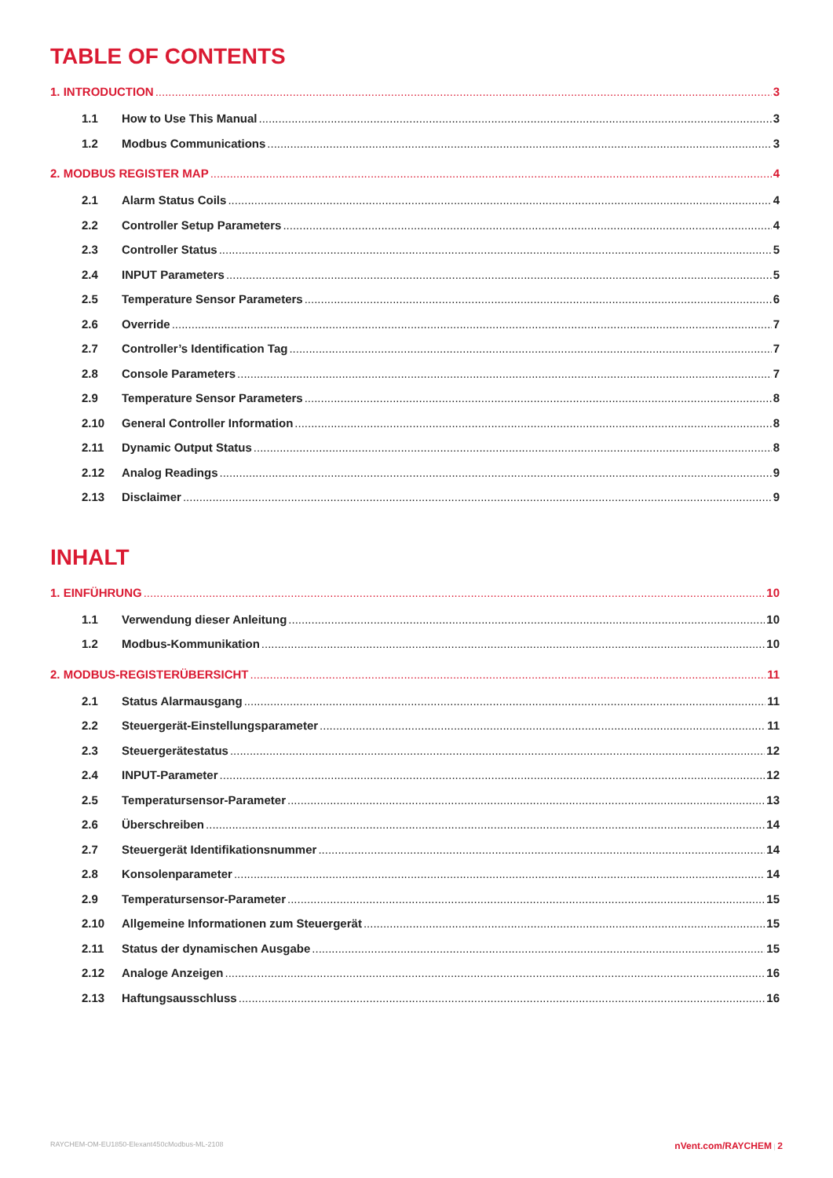TABLE OF CONTENTS
1. INTRODUCTION 3
1.1 How to Use This Manual 3
1.2 Modbus Communications 3
2. MODBUS REGISTER MAP 4
2.1 Alarm Status Coils 4
2.2 Controller Setup Parameters 4
2.3 Controller Status 5
2.4 INPUT Parameters 5
2.5 Temperature Sensor Parameters 6
2.6 Override 7
2.7 Controller’s Identification Tag 7
2.8 Console Parameters 7
2.9 Temperature Sensor Parameters 8
2.10 General Controller Information 8
2.11 Dynamic Output Status 8
2.12 Analog Readings 9
2.13 Disclaimer 9
INHALT
1. EINFÜHRUNG 10
1.1 Verwendung dieser Anleitung 10
1.2 Modbus-Kommunikation 10
2. MODBUS-REGISTERÜBERSICHT 11
2.1 Status Alarmausgang 11
2.2 Steuergerät-Einstellungsparameter 11
2.3 Steuergerätestatus 12
2.4 INPUT-Parameter 12
2.5 Temperatursensor-Parameter 13
2.6 Überschreiben 14
2.7 Steuergerät Identifikationsnummer 14
2.8 Konsolenparameter 14
2.9 Temperatursensor-Parameter 15
2.10 Allgemeine Informationen zum Steuergerät 15
2.11 Status der dynamischen Ausgabe 15
2.12 Analoge Anzeigen 16
2.13 Haftungsausschluss 16
RAYCHEM-OM-EU1850-Elexant450cModbus-ML-2108 nVent.com/RAYCHEM | 2